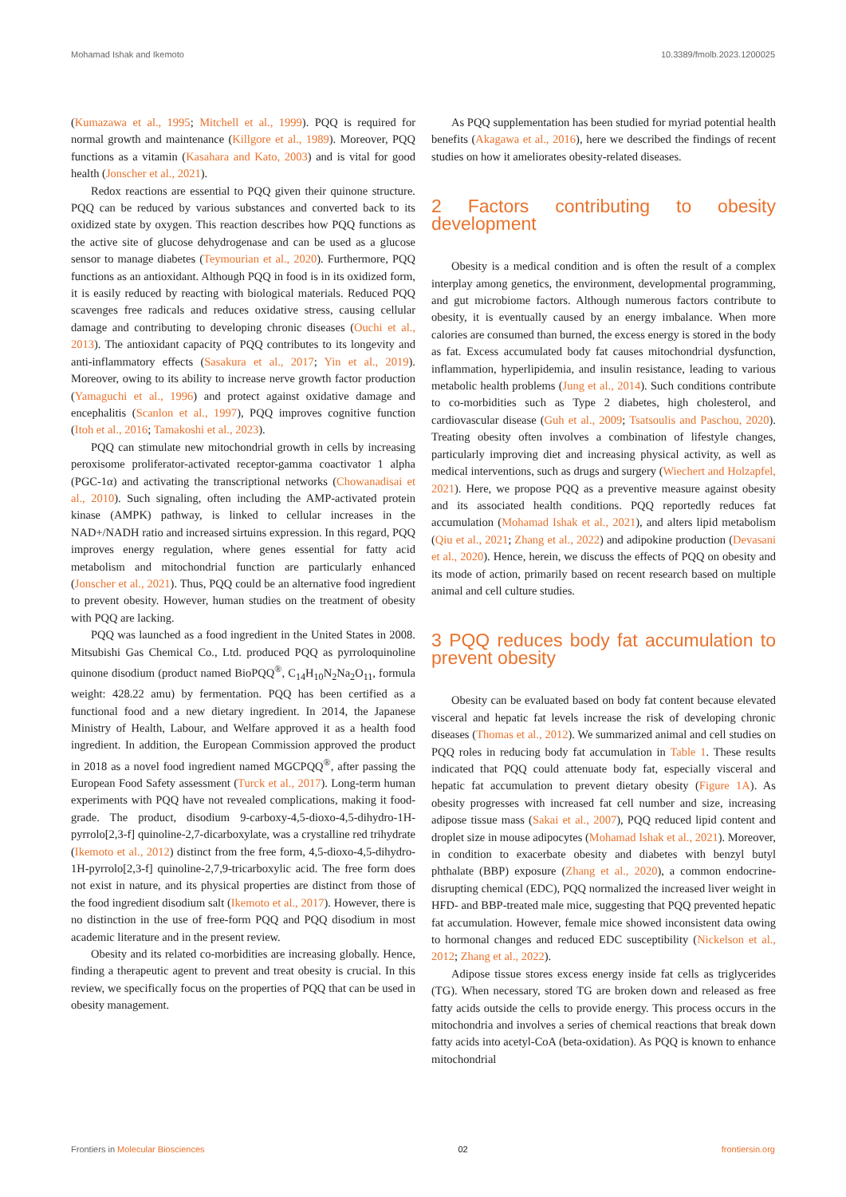Mohamad Ishak and Ikemoto 10.3389/fmolb.2023.1200025
(Kumazawa et al., 1995; Mitchell et al., 1999). PQQ is required for normal growth and maintenance (Killgore et al., 1989). Moreover, PQQ functions as a vitamin (Kasahara and Kato, 2003) and is vital for good health (Jonscher et al., 2021).
Redox reactions are essential to PQQ given their quinone structure. PQQ can be reduced by various substances and converted back to its oxidized state by oxygen. This reaction describes how PQQ functions as the active site of glucose dehydrogenase and can be used as a glucose sensor to manage diabetes (Teymourian et al., 2020). Furthermore, PQQ functions as an antioxidant. Although PQQ in food is in its oxidized form, it is easily reduced by reacting with biological materials. Reduced PQQ scavenges free radicals and reduces oxidative stress, causing cellular damage and contributing to developing chronic diseases (Ouchi et al., 2013). The antioxidant capacity of PQQ contributes to its longevity and anti-inflammatory effects (Sasakura et al., 2017; Yin et al., 2019). Moreover, owing to its ability to increase nerve growth factor production (Yamaguchi et al., 1996) and protect against oxidative damage and encephalitis (Scanlon et al., 1997), PQQ improves cognitive function (Itoh et al., 2016; Tamakoshi et al., 2023).
PQQ can stimulate new mitochondrial growth in cells by increasing peroxisome proliferator-activated receptor-gamma coactivator 1 alpha (PGC-1α) and activating the transcriptional networks (Chowanadisai et al., 2010). Such signaling, often including the AMP-activated protein kinase (AMPK) pathway, is linked to cellular increases in the NAD+/NADH ratio and increased sirtuins expression. In this regard, PQQ improves energy regulation, where genes essential for fatty acid metabolism and mitochondrial function are particularly enhanced (Jonscher et al., 2021). Thus, PQQ could be an alternative food ingredient to prevent obesity. However, human studies on the treatment of obesity with PQQ are lacking.
PQQ was launched as a food ingredient in the United States in 2008. Mitsubishi Gas Chemical Co., Ltd. produced PQQ as pyrroloquinoline quinone disodium (product named BioPQQ<sup>®</sup>, C<sub>14</sub>H<sub>10</sub>N<sub>2</sub>Na<sub>2</sub>O<sub>11</sub>, formula weight: 428.22 amu) by fermentation. PQQ has been certified as a functional food and a new dietary ingredient. In 2014, the Japanese Ministry of Health, Labour, and Welfare approved it as a health food ingredient. In addition, the European Commission approved the product in 2018 as a novel food ingredient named MGCPQQ<sup>®</sup>, after passing the European Food Safety assessment (Turck et al., 2017). Long-term human experiments with PQQ have not revealed complications, making it food-grade. The product, disodium 9-carboxy-4,5-dioxo-4,5-dihydro-1H-pyrrolo[2,3-f] quinoline-2,7-dicarboxylate, was a crystalline red trihydrate (Ikemoto et al., 2012) distinct from the free form, 4,5-dioxo-4,5-dihydro-1H-pyrrolo[2,3-f] quinoline-2,7,9-tricarboxylic acid. The free form does not exist in nature, and its physical properties are distinct from those of the food ingredient disodium salt (Ikemoto et al., 2017). However, there is no distinction in the use of free-form PQQ and PQQ disodium in most academic literature and in the present review.
Obesity and its related co-morbidities are increasing globally. Hence, finding a therapeutic agent to prevent and treat obesity is crucial. In this review, we specifically focus on the properties of PQQ that can be used in obesity management.
As PQQ supplementation has been studied for myriad potential health benefits (Akagawa et al., 2016), here we described the findings of recent studies on how it ameliorates obesity-related diseases.
2 Factors contributing to obesity development
Obesity is a medical condition and is often the result of a complex interplay among genetics, the environment, developmental programming, and gut microbiome factors. Although numerous factors contribute to obesity, it is eventually caused by an energy imbalance. When more calories are consumed than burned, the excess energy is stored in the body as fat. Excess accumulated body fat causes mitochondrial dysfunction, inflammation, hyperlipidemia, and insulin resistance, leading to various metabolic health problems (Jung et al., 2014). Such conditions contribute to co-morbidities such as Type 2 diabetes, high cholesterol, and cardiovascular disease (Guh et al., 2009; Tsatsoulis and Paschou, 2020). Treating obesity often involves a combination of lifestyle changes, particularly improving diet and increasing physical activity, as well as medical interventions, such as drugs and surgery (Wiechert and Holzapfel, 2021). Here, we propose PQQ as a preventive measure against obesity and its associated health conditions. PQQ reportedly reduces fat accumulation (Mohamad Ishak et al., 2021), and alters lipid metabolism (Qiu et al., 2021; Zhang et al., 2022) and adipokine production (Devasani et al., 2020). Hence, herein, we discuss the effects of PQQ on obesity and its mode of action, primarily based on recent research based on multiple animal and cell culture studies.
3 PQQ reduces body fat accumulation to prevent obesity
Obesity can be evaluated based on body fat content because elevated visceral and hepatic fat levels increase the risk of developing chronic diseases (Thomas et al., 2012). We summarized animal and cell studies on PQQ roles in reducing body fat accumulation in Table 1. These results indicated that PQQ could attenuate body fat, especially visceral and hepatic fat accumulation to prevent dietary obesity (Figure 1A). As obesity progresses with increased fat cell number and size, increasing adipose tissue mass (Sakai et al., 2007), PQQ reduced lipid content and droplet size in mouse adipocytes (Mohamad Ishak et al., 2021). Moreover, in condition to exacerbate obesity and diabetes with benzyl butyl phthalate (BBP) exposure (Zhang et al., 2020), a common endocrine-disrupting chemical (EDC), PQQ normalized the increased liver weight in HFD- and BBP-treated male mice, suggesting that PQQ prevented hepatic fat accumulation. However, female mice showed inconsistent data owing to hormonal changes and reduced EDC susceptibility (Nickelson et al., 2012; Zhang et al., 2022).
Adipose tissue stores excess energy inside fat cells as triglycerides (TG). When necessary, stored TG are broken down and released as free fatty acids outside the cells to provide energy. This process occurs in the mitochondria and involves a series of chemical reactions that break down fatty acids into acetyl-CoA (beta-oxidation). As PQQ is known to enhance mitochondrial
Frontiers in Molecular Biosciences
02 frontiersin.org